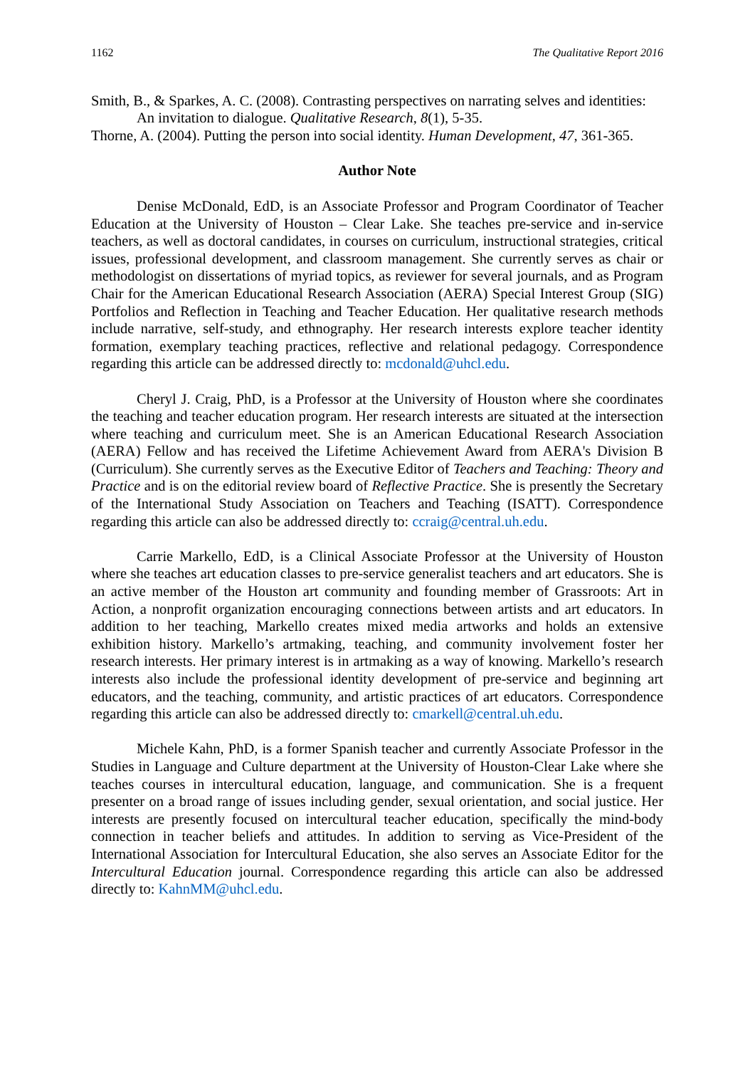1162 The Qualitative Report 2016
Smith, B., & Sparkes, A. C. (2008). Contrasting perspectives on narrating selves and identities: An invitation to dialogue. Qualitative Research, 8(1), 5-35.
Thorne, A. (2004). Putting the person into social identity. Human Development, 47, 361-365.
Author Note
Denise McDonald, EdD, is an Associate Professor and Program Coordinator of Teacher Education at the University of Houston – Clear Lake. She teaches pre-service and in-service teachers, as well as doctoral candidates, in courses on curriculum, instructional strategies, critical issues, professional development, and classroom management. She currently serves as chair or methodologist on dissertations of myriad topics, as reviewer for several journals, and as Program Chair for the American Educational Research Association (AERA) Special Interest Group (SIG) Portfolios and Reflection in Teaching and Teacher Education. Her qualitative research methods include narrative, self-study, and ethnography. Her research interests explore teacher identity formation, exemplary teaching practices, reflective and relational pedagogy. Correspondence regarding this article can be addressed directly to: mcdonald@uhcl.edu.
Cheryl J. Craig, PhD, is a Professor at the University of Houston where she coordinates the teaching and teacher education program. Her research interests are situated at the intersection where teaching and curriculum meet. She is an American Educational Research Association (AERA) Fellow and has received the Lifetime Achievement Award from AERA's Division B (Curriculum). She currently serves as the Executive Editor of Teachers and Teaching: Theory and Practice and is on the editorial review board of Reflective Practice. She is presently the Secretary of the International Study Association on Teachers and Teaching (ISATT). Correspondence regarding this article can also be addressed directly to: ccraig@central.uh.edu.
Carrie Markello, EdD, is a Clinical Associate Professor at the University of Houston where she teaches art education classes to pre-service generalist teachers and art educators. She is an active member of the Houston art community and founding member of Grassroots: Art in Action, a nonprofit organization encouraging connections between artists and art educators. In addition to her teaching, Markello creates mixed media artworks and holds an extensive exhibition history. Markello’s artmaking, teaching, and community involvement foster her research interests. Her primary interest is in artmaking as a way of knowing. Markello’s research interests also include the professional identity development of pre-service and beginning art educators, and the teaching, community, and artistic practices of art educators. Correspondence regarding this article can also be addressed directly to: cmarkell@central.uh.edu.
Michele Kahn, PhD, is a former Spanish teacher and currently Associate Professor in the Studies in Language and Culture department at the University of Houston-Clear Lake where she teaches courses in intercultural education, language, and communication. She is a frequent presenter on a broad range of issues including gender, sexual orientation, and social justice. Her interests are presently focused on intercultural teacher education, specifically the mind-body connection in teacher beliefs and attitudes. In addition to serving as Vice-President of the International Association for Intercultural Education, she also serves an Associate Editor for the Intercultural Education journal. Correspondence regarding this article can also be addressed directly to: KahnMM@uhcl.edu.